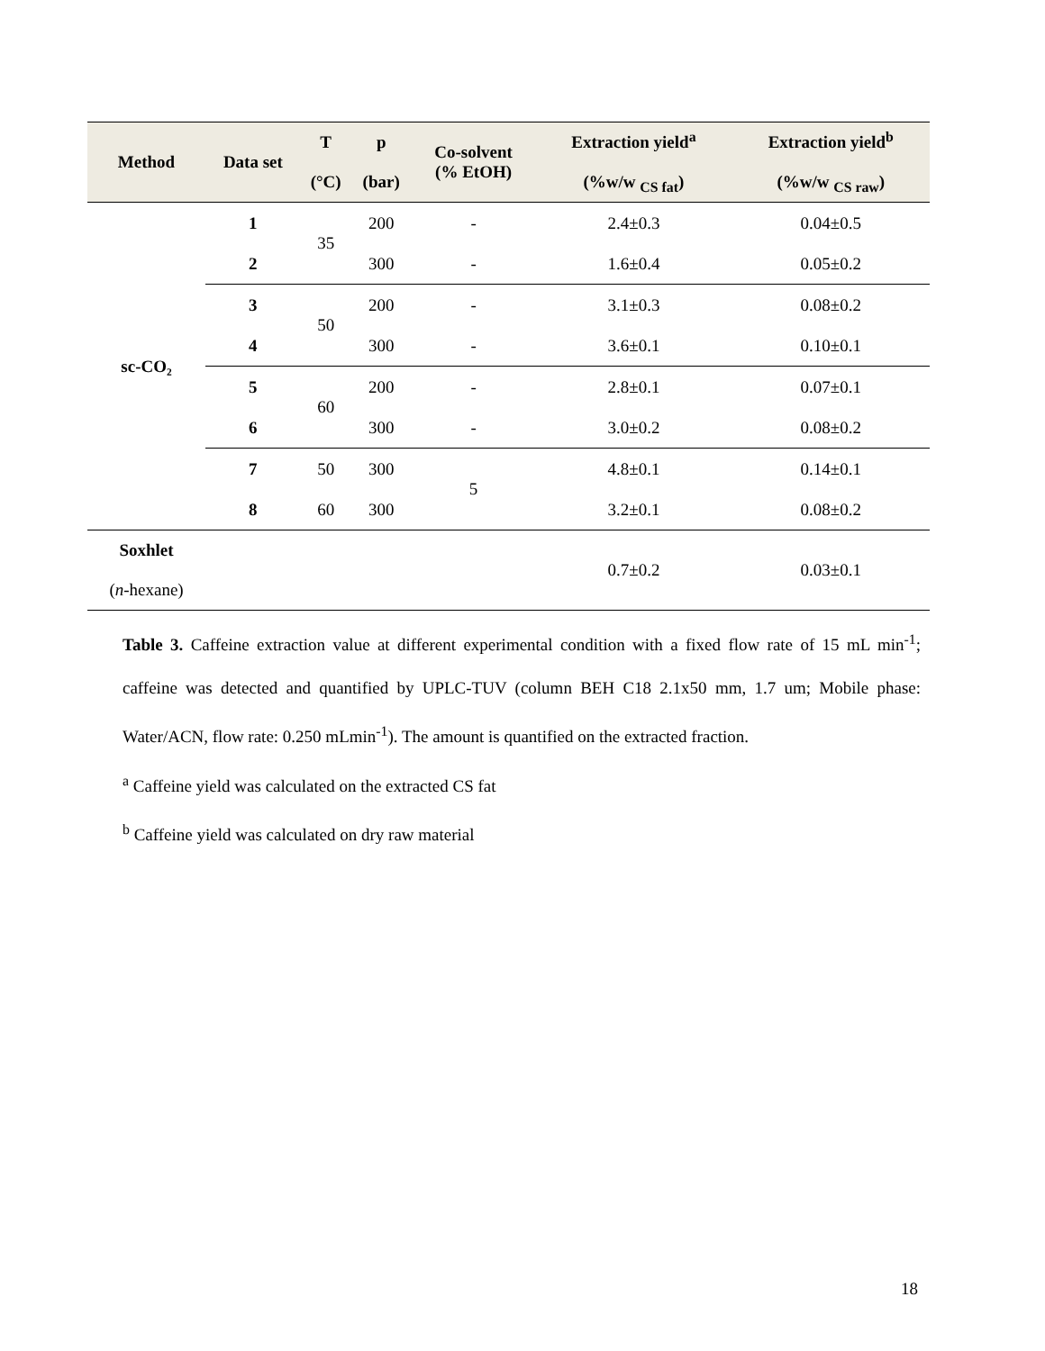| Method | Data set | T (°C) | p (bar) | Co-solvent (% EtOH) | Extraction yield<sup>a</sup> (%w/w <sub>CS fat</sub>) | Extraction yield<sup>b</sup> (%w/w <sub>CS raw</sub>) |
| --- | --- | --- | --- | --- | --- | --- |
| sc-CO₂ | 1 | 35 | 200 | - | 2.4±0.3 | 0.04±0.5 |
| | 2 | | 300 | - | 1.6±0.4 | 0.05±0.2 |
| | 3 | 50 | 200 | - | 3.1±0.3 | 0.08±0.2 |
| | 4 | | 300 | - | 3.6±0.1 | 0.10±0.1 |
| | 5 | 60 | 200 | - | 2.8±0.1 | 0.07±0.1 |
| | 6 | | 300 | - | 3.0±0.2 | 0.08±0.2 |
| | 7 | 50 | 300 | 5 | 4.8±0.1 | 0.14±0.1 |
| | 8 | 60 | 300 | | 3.2±0.1 | 0.08±0.2 |
| Soxhlet ( n -hexane) | | | | | 0.7±0.2 | 0.03±0.1 |
Table 3. Caffeine extraction value at different experimental condition with a fixed flow rate of 15 mL min<sup>-1</sup>; caffeine was detected and quantified by UPLC-TUV (column BEH C18 2.1x50 mm, 1.7 um; Mobile phase: Water/ACN, flow rate: 0.250 mLmin<sup>-1</sup>). The amount is quantified on the extracted fraction.
<sup>a</sup> Caffeine yield was calculated on the extracted CS fat
<sup>b</sup> Caffeine yield was calculated on dry raw material
18